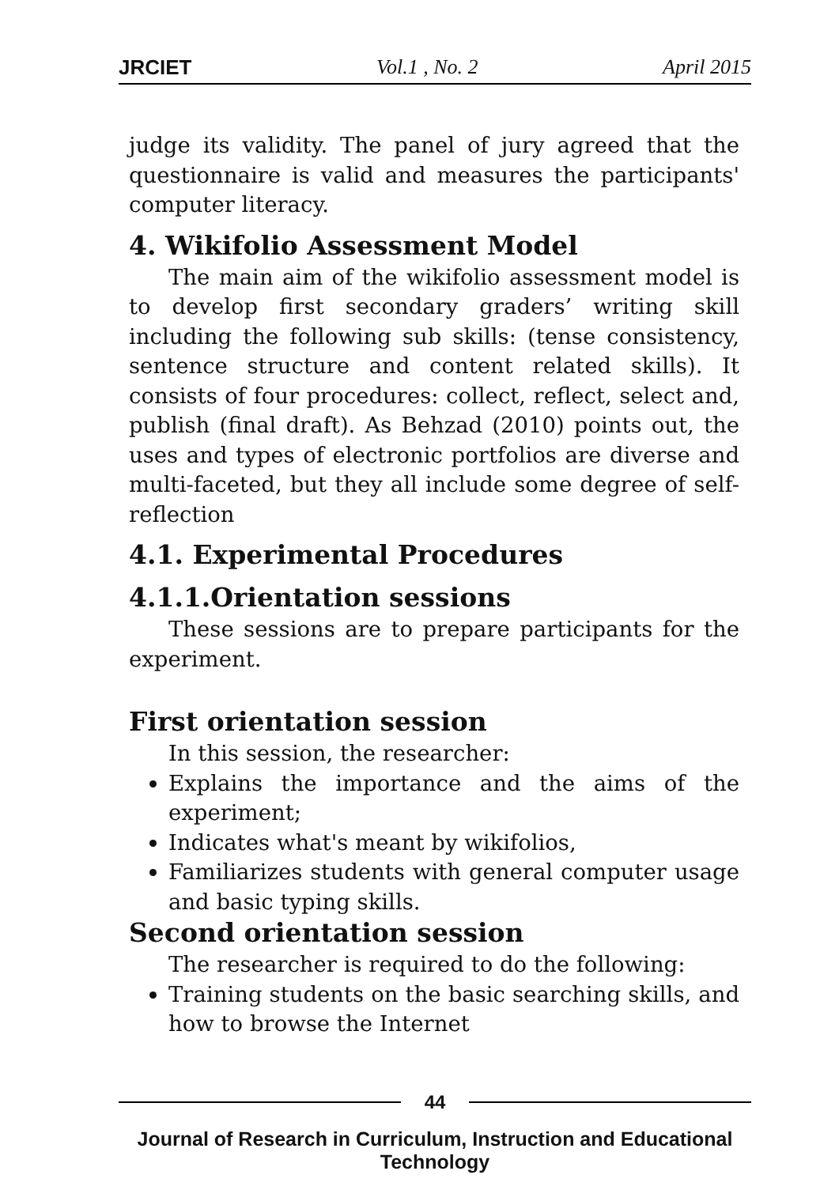JRCIET Vol.1 , No. 2 April 2015
judge its validity. The panel of jury agreed that the questionnaire is valid and measures the participants' computer literacy.
4. Wikifolio Assessment Model
The main aim of the wikifolio assessment model is to develop first secondary graders’ writing skill including the following sub skills: (tense consistency, sentence structure and content related skills). It consists of four procedures: collect, reflect, select and, publish (final draft). As Behzad (2010) points out, the uses and types of electronic portfolios are diverse and multi-faceted, but they all include some degree of self-reflection
4.1. Experimental Procedures
4.1.1.Orientation sessions
These sessions are to prepare participants for the experiment.
First orientation session
In this session, the researcher:
Explains the importance and the aims of the experiment;
Indicates what's meant by wikifolios,
Familiarizes students with general computer usage and basic typing skills.
Second orientation session
The researcher is required to do the following:
Training students on the basic searching skills, and how to browse the Internet
44
Journal of Research in Curriculum, Instruction and Educational Technology